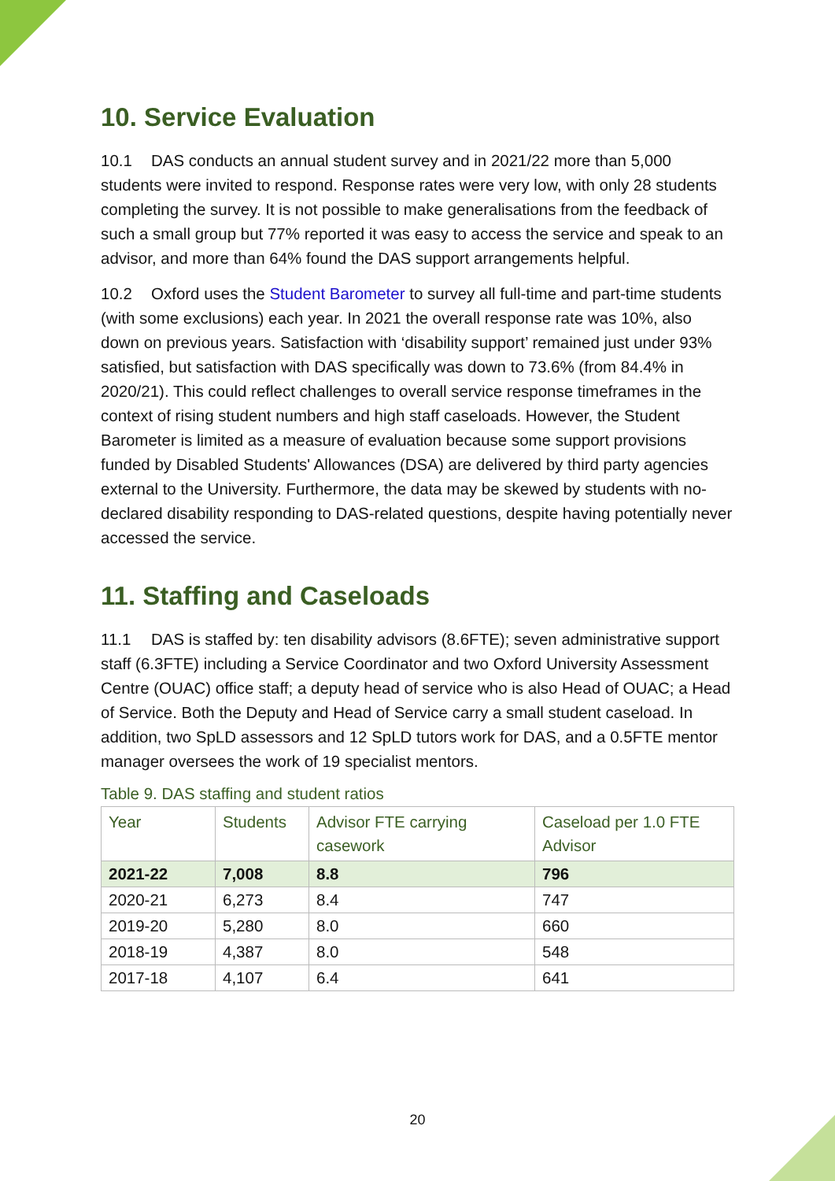10. Service Evaluation
10.1 DAS conducts an annual student survey and in 2021/22 more than 5,000 students were invited to respond. Response rates were very low, with only 28 students completing the survey. It is not possible to make generalisations from the feedback of such a small group but 77% reported it was easy to access the service and speak to an advisor, and more than 64% found the DAS support arrangements helpful.
10.2 Oxford uses the Student Barometer to survey all full-time and part-time students (with some exclusions) each year. In 2021 the overall response rate was 10%, also down on previous years. Satisfaction with ‘disability support’ remained just under 93% satisfied, but satisfaction with DAS specifically was down to 73.6% (from 84.4% in 2020/21). This could reflect challenges to overall service response timeframes in the context of rising student numbers and high staff caseloads. However, the Student Barometer is limited as a measure of evaluation because some support provisions funded by Disabled Students' Allowances (DSA) are delivered by third party agencies external to the University. Furthermore, the data may be skewed by students with no-declared disability responding to DAS-related questions, despite having potentially never accessed the service.
11. Staffing and Caseloads
11.1 DAS is staffed by: ten disability advisors (8.6FTE); seven administrative support staff (6.3FTE) including a Service Coordinator and two Oxford University Assessment Centre (OUAC) office staff; a deputy head of service who is also Head of OUAC; a Head of Service. Both the Deputy and Head of Service carry a small student caseload. In addition, two SpLD assessors and 12 SpLD tutors work for DAS, and a 0.5FTE mentor manager oversees the work of 19 specialist mentors.
Table 9. DAS staffing and student ratios
| Year | Students | Advisor FTE carrying casework | Caseload per 1.0 FTE Advisor |
| --- | --- | --- | --- |
| 2021-22 | 7,008 | 8.8 | 796 |
| 2020-21 | 6,273 | 8.4 | 747 |
| 2019-20 | 5,280 | 8.0 | 660 |
| 2018-19 | 4,387 | 8.0 | 548 |
| 2017-18 | 4,107 | 6.4 | 641 |
20